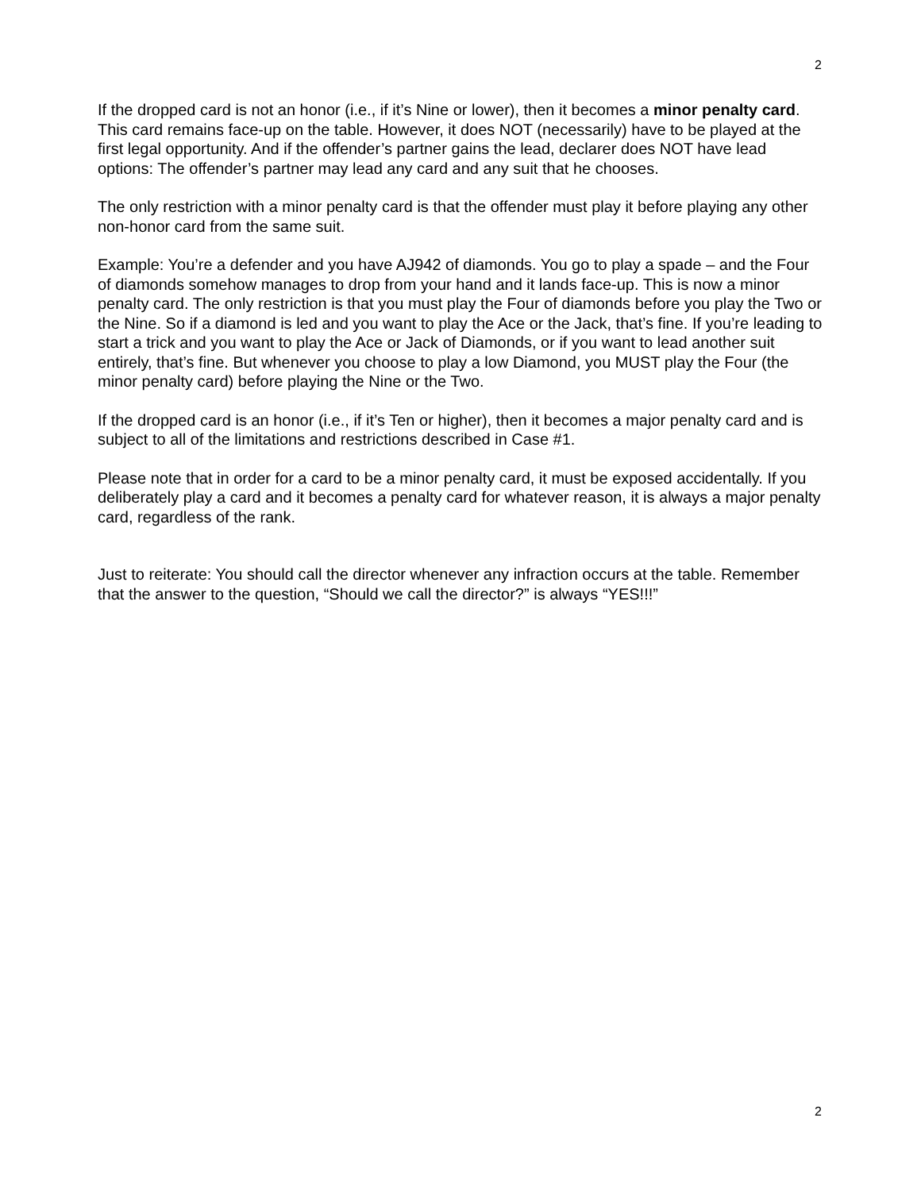2
If the dropped card is not an honor (i.e., if it’s Nine or lower), then it becomes a minor penalty card. This card remains face-up on the table. However, it does NOT (necessarily) have to be played at the first legal opportunity. And if the offender’s partner gains the lead, declarer does NOT have lead options: The offender’s partner may lead any card and any suit that he chooses.
The only restriction with a minor penalty card is that the offender must play it before playing any other non-honor card from the same suit.
Example: You’re a defender and you have AJ942 of diamonds. You go to play a spade – and the Four of diamonds somehow manages to drop from your hand and it lands face-up. This is now a minor penalty card. The only restriction is that you must play the Four of diamonds before you play the Two or the Nine. So if a diamond is led and you want to play the Ace or the Jack, that’s fine. If you’re leading to start a trick and you want to play the Ace or Jack of Diamonds, or if you want to lead another suit entirely, that’s fine. But whenever you choose to play a low Diamond, you MUST play the Four (the minor penalty card) before playing the Nine or the Two.
If the dropped card is an honor (i.e., if it’s Ten or higher), then it becomes a major penalty card and is subject to all of the limitations and restrictions described in Case #1.
Please note that in order for a card to be a minor penalty card, it must be exposed accidentally. If you deliberately play a card and it becomes a penalty card for whatever reason, it is always a major penalty card, regardless of the rank.
Just to reiterate: You should call the director whenever any infraction occurs at the table. Remember that the answer to the question, “Should we call the director?” is always “YES!!!”
2